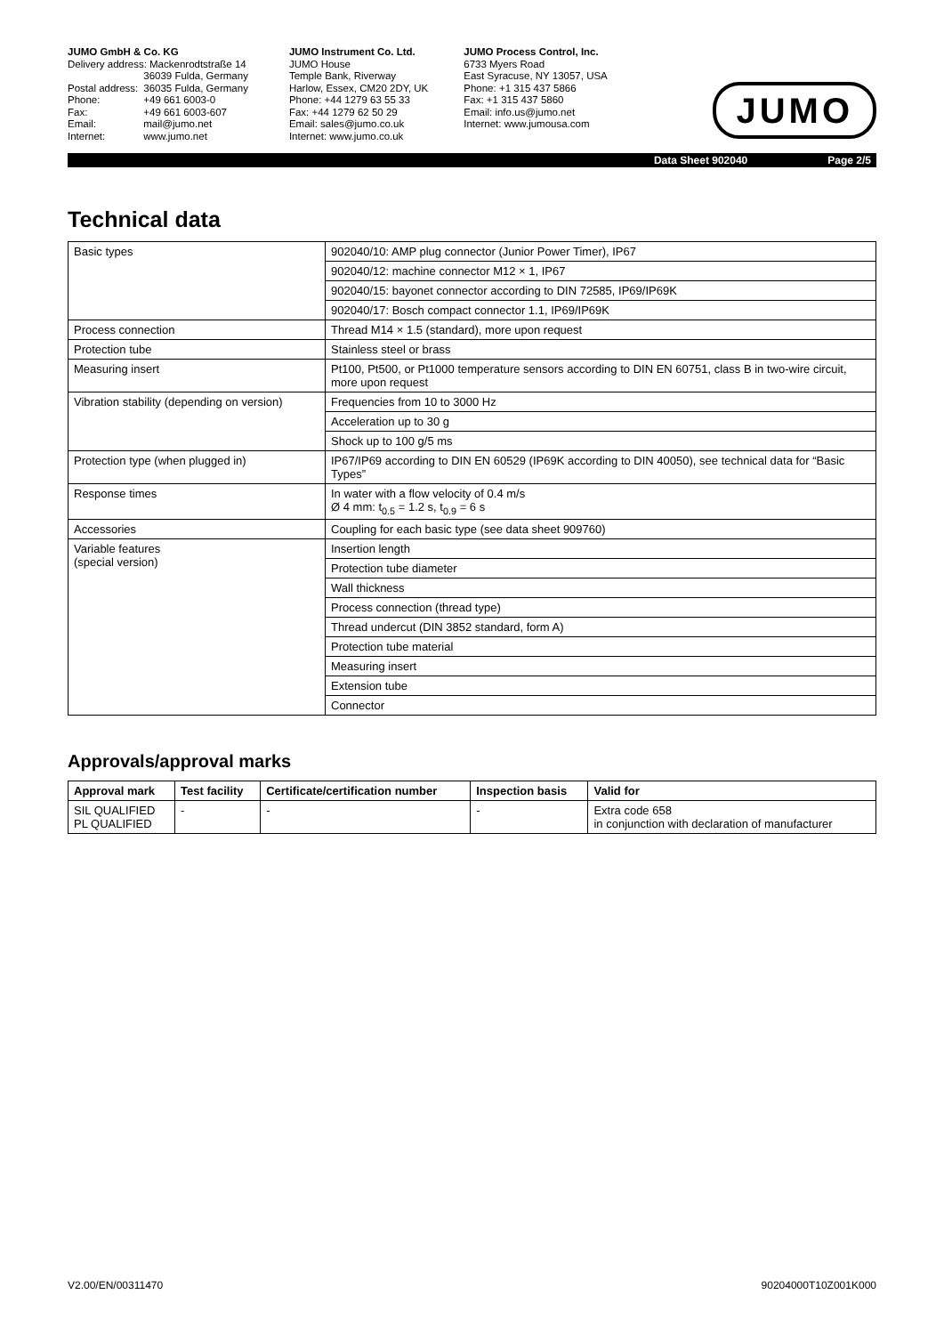JUMO GmbH & Co. KG
| Delivery address: Mackenrodtstraße 14 | |
| | 36039 Fulda, Germany |
| Postal address: | 36035 Fulda, Germany |
| Phone: | +49 661 6003-0 |
| Fax: | +49 661 6003-607 |
| Email: | mail@jumo.net |
| Internet: | www.jumo.net |
JUMO Instrument Co. Ltd.
JUMO House
Temple Bank, Riverway
Harlow, Essex, CM20 2DY, UK
Phone: +44 1279 63 55 33
Fax: +44 1279 62 50 29
Email: sales@jumo.co.uk
Internet: www.jumo.co.uk
JUMO Process Control, Inc.
6733 Myers Road
East Syracuse, NY 13057, USA
Phone: +1 315 437 5866
Fax: +1 315 437 5860
Email: info.us@jumo.net
Internet: www.jumousa.com
JUMO
Data Sheet 902040 Page 2/5
Technical data
| Basic types | 902040/10: AMP plug connector (Junior Power Timer), IP67 |
| | 902040/12: machine connector M12 × 1, IP67 |
| | 902040/15: bayonet connector according to DIN 72585, IP69/IP69K |
| | 902040/17: Bosch compact connector 1.1, IP69/IP69K |
| Process connection | Thread M14 × 1.5 (standard), more upon request |
| Protection tube | Stainless steel or brass |
| Measuring insert | Pt100, Pt500, or Pt1000 temperature sensors according to DIN EN 60751, class B in two-wire circuit, more upon request |
| Vibration stability (depending on version) | Frequencies from 10 to 3000 Hz |
| | Acceleration up to 30 g |
| | Shock up to 100 g/5 ms |
| Protection type (when plugged in) | IP67/IP69 according to DIN EN 60529 (IP69K according to DIN 40050), see technical data for “Basic Types” |
| Response times | In water with a flow velocity of 0.4 m/s Ø 4 mm: t<sub>0.5</sub> = 1.2 s, t<sub>0.9</sub> = 6 s |
| Accessories | Coupling for each basic type (see data sheet 909760) |
| Variable features (special version) | Insertion length |
| | Protection tube diameter |
| | Wall thickness |
| | Process connection (thread type) |
| | Thread undercut (DIN 3852 standard, form A) |
| | Protection tube material |
| | Measuring insert |
| | Extension tube |
| | Connector |
Approvals/approval marks
| Approval mark | Test facility | Certificate/certification number | Inspection basis | Valid for |
| --- | --- | --- | --- | --- |
| SIL QUALIFIED PL QUALIFIED | - | - | - | Extra code 658 in conjunction with declaration of manufacturer |
V2.00/EN/00311470 90204000T10Z001K000